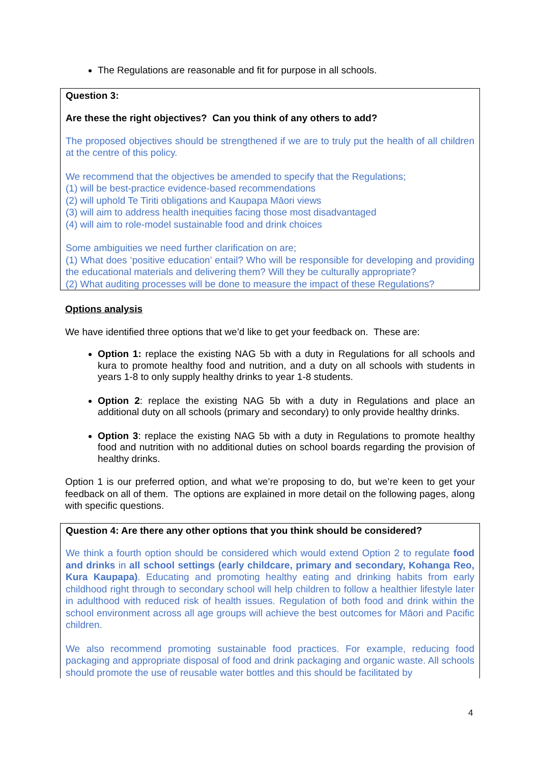The Regulations are reasonable and fit for purpose in all schools.
Question 3:
Are these the right objectives? Can you think of any others to add?
The proposed objectives should be strengthened if we are to truly put the health of all children at the centre of this policy.
We recommend that the objectives be amended to specify that the Regulations;
(1) will be best-practice evidence-based recommendations
(2) will uphold Te Tiriti obligations and Kaupapa Māori views
(3) will aim to address health inequities facing those most disadvantaged
(4) will aim to role-model sustainable food and drink choices
Some ambiguities we need further clarification on are;
(1) What does ‘positive education’ entail? Who will be responsible for developing and providing the educational materials and delivering them? Will they be culturally appropriate?
(2) What auditing processes will be done to measure the impact of these Regulations?
Options analysis
We have identified three options that we’d like to get your feedback on. These are:
Option 1: replace the existing NAG 5b with a duty in Regulations for all schools and kura to promote healthy food and nutrition, and a duty on all schools with students in years 1-8 to only supply healthy drinks to year 1-8 students.
Option 2: replace the existing NAG 5b with a duty in Regulations and place an additional duty on all schools (primary and secondary) to only provide healthy drinks.
Option 3: replace the existing NAG 5b with a duty in Regulations to promote healthy food and nutrition with no additional duties on school boards regarding the provision of healthy drinks.
Option 1 is our preferred option, and what we’re proposing to do, but we’re keen to get your feedback on all of them. The options are explained in more detail on the following pages, along with specific questions.
Question 4: Are there any other options that you think should be considered?
We think a fourth option should be considered which would extend Option 2 to regulate food and drinks in all school settings (early childcare, primary and secondary, Kohanga Reo, Kura Kaupapa). Educating and promoting healthy eating and drinking habits from early childhood right through to secondary school will help children to follow a healthier lifestyle later in adulthood with reduced risk of health issues. Regulation of both food and drink within the school environment across all age groups will achieve the best outcomes for Māori and Pacific children.
We also recommend promoting sustainable food practices. For example, reducing food packaging and appropriate disposal of food and drink packaging and organic waste. All schools should promote the use of reusable water bottles and this should be facilitated by
4